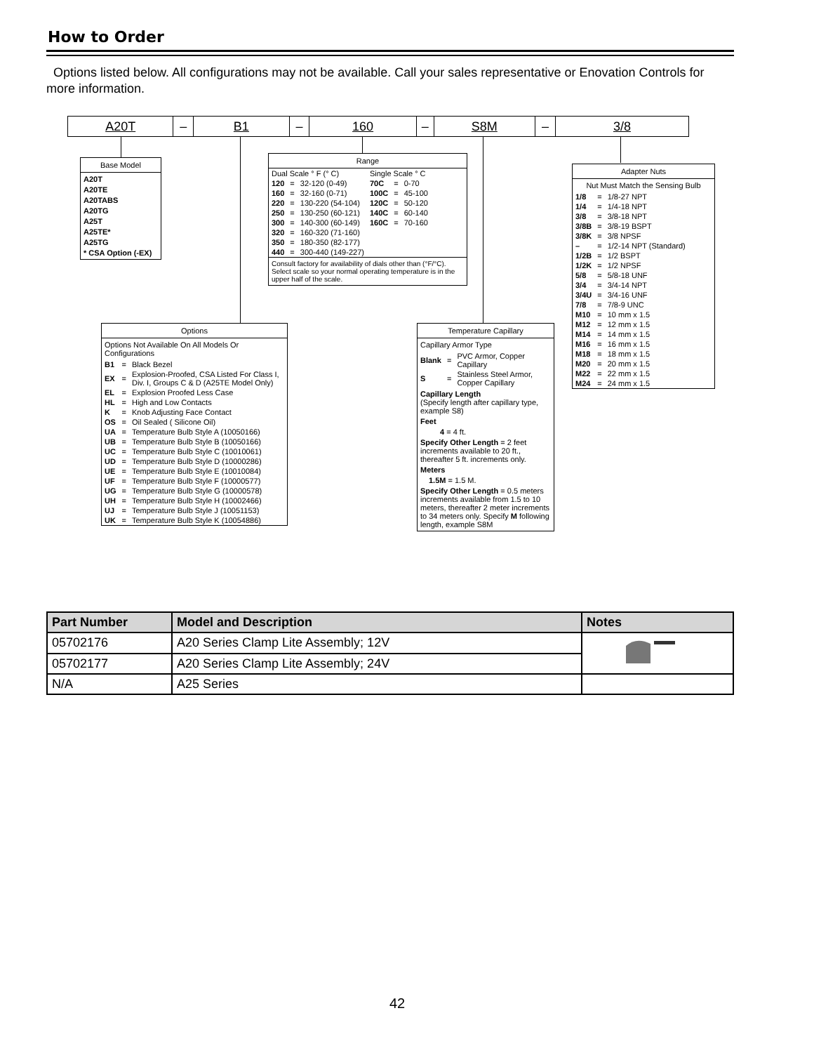How to Order
Options listed below. All configurations may not be available. Call your sales representative or Enovation Controls for more information.
A20T – B1 – 160 – S8M – 3/8
Base Model
A20T
A20TE
A20TABS
A20TG
A25T
A25TE*
A25TG
* CSA Option (-EX)
Range
| Dual Scale ° F (° C) | | | Single Scale ° C | | |
| 120 | = | 32-120 (0-49) | 70C | = | 0-70 |
| 160 | = | 32-160 (0-71) | 100C | = | 45-100 |
| 220 | = | 130-220 (54-104) | 120C | = | 50-120 |
| 250 | = | 130-250 (60-121) | 140C | = | 60-140 |
| 300 | = | 140-300 (60-149) | 160C | = | 70-160 |
| 320 | = | 160-320 (71-160) | | | |
| 350 | = | 180-350 (82-177) | | | |
| 440 | = | 300-440 (149-227) | | | |
Consult factory for availability of dials other than (°F/°C). Select scale so your normal operating temperature is in the upper half of the scale.
Adapter Nuts
Nut Must Match the Sensing Bulb
| 1/8 | = | 1/8-27 NPT |
| 1/4 | = | 1/4-18 NPT |
| 3/8 | = | 3/8-18 NPT |
| 3/8B | = | 3/8-19 BSPT |
| 3/8K | = | 3/8 NPSF |
| – | = | 1/2-14 NPT (Standard) |
| 1/2B | = | 1/2 BSPT |
| 1/2K | = | 1/2 NPSF |
| 5/8 | = | 5/8-18 UNF |
| 3/4 | = | 3/4-14 NPT |
| 3/4U | = | 3/4-16 UNF |
| 7/8 | = | 7/8-9 UNC |
| M10 | = | 10 mm x 1.5 |
| M12 | = | 12 mm x 1.5 |
| M14 | = | 14 mm x 1.5 |
| M16 | = | 16 mm x 1.5 |
| M18 | = | 18 mm x 1.5 |
| M20 | = | 20 mm x 1.5 |
| M22 | = | 22 mm x 1.5 |
| M24 | = | 24 mm x 1.5 |
Options
Options Not Available On All Models Or Configurations
| B1 | = | Black Bezel |
| EX | = | Explosion-Proofed, CSA Listed For Class I, Div. I, Groups C & D (A25TE Model Only) |
| EL | = | Explosion Proofed Less Case |
| HL | = | High and Low Contacts |
| K | = | Knob Adjusting Face Contact |
| OS | = | Oil Sealed ( Silicone Oil) |
| UA | = | Temperature Bulb Style A (10050166) |
| UB | = | Temperature Bulb Style B (10050166) |
| UC | = | Temperature Bulb Style C (10010061) |
| UD | = | Temperature Bulb Style D (10000286) |
| UE | = | Temperature Bulb Style E (10010084) |
| UF | = | Temperature Bulb Style F (10000577) |
| UG | = | Temperature Bulb Style G (10000578) |
| UH | = | Temperature Bulb Style H (10002466) |
| UJ | = | Temperature Bulb Style J (10051153) |
| UK | = | Temperature Bulb Style K (10054886) |
Temperature Capillary
Capillary Armor Type
| Blank | = | PVC Armor, Copper Capillary |
| S | = | Stainless Steel Armor, Copper Capillary |
Capillary Length
(Specify length after capillary type, example S8)
Feet
4 = 4 ft.
Specify Other Length = 2 feet increments available to 20 ft., thereafter 5 ft. increments only.
Meters
1.5M = 1.5 M.
Specify Other Length = 0.5 meters increments available from 1.5 to 10 meters, thereafter 2 meter increments to 34 meters only. Specify M following length, example S8M
| Part Number | Model and Description | Notes |
| --- | --- | --- |
| 05702176 | A20 Series Clamp Lite Assembly; 12V | |
| 05702177 | A20 Series Clamp Lite Assembly; 24V | |
| N/A | A25 Series | |
42